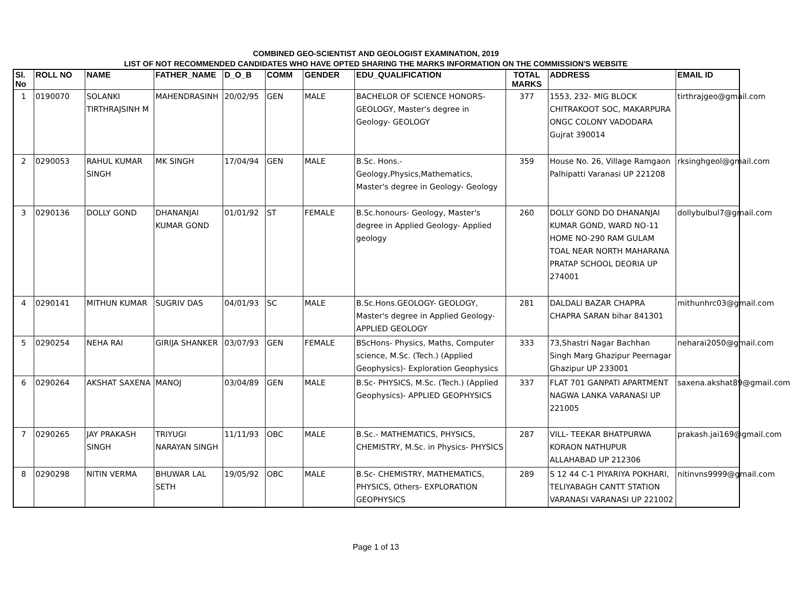COMBINED GEO-SCIENTIST AND GEOLOGIST EXAMINATION, 2019
LIST OF NOT RECOMMENDED CANDIDATES WHO HAVE OPTED SHARING THE MARKS INFORMATION ON THE COMMISSION'S WEBSITE
| Sl. No | ROLL NO | NAME | FATHER_NAME | D_O_B | COMM | GENDER | EDU_QUALIFICATION | TOTAL MARKS | ADDRESS | EMAIL ID |
| --- | --- | --- | --- | --- | --- | --- | --- | --- | --- | --- |
| 1 | 0190070 | SOLANKI TIRTHRAJSINH M | MAHENDRASINH | 20/02/95 | GEN | MALE | BACHELOR OF SCIENCE HONORS-GEOLOGY, Master's degree in Geology- GEOLOGY | 377 | 1553, 232- MIG BLOCK CHITRAKOOT SOC, MAKARPURA ONGC COLONY VADODARA Gujrat 390014 | tirthrajgeo@gmail.com |
| 2 | 0290053 | RAHUL KUMAR SINGH | MK SINGH | 17/04/94 | GEN | MALE | B.Sc. Hons.- Geology,Physics,Mathematics, Master's degree in Geology- Geology | 359 | House No. 26, Village Ramgaon Palhipatti Varanasi UP 221208 | rksinghgeol@gmail.com |
| 3 | 0290136 | DOLLY GOND | DHANANJAI KUMAR GOND | 01/01/92 | ST | FEMALE | B.Sc.honours- Geology, Master's degree in Applied Geology- Applied geology | 260 | DOLLY GOND DO DHANANJAI KUMAR GOND, WARD NO-11 HOME NO-290 RAM GULAM TOAL NEAR NORTH MAHARANA PRATAP SCHOOL DEORIA UP 274001 | dollybulbul7@gmail.com |
| 4 | 0290141 | MITHUN KUMAR | SUGRIV DAS | 04/01/93 | SC | MALE | B.Sc.Hons.GEOLOGY- GEOLOGY, Master's degree in Applied Geology- APPLIED GEOLOGY | 281 | DALDALI BAZAR CHAPRA CHAPRA SARAN bihar 841301 | mithunhrc03@gmail.com |
| 5 | 0290254 | NEHA RAI | GIRIJA SHANKER | 03/07/93 | GEN | FEMALE | BScHons- Physics, Maths, Computer science, M.Sc. (Tech.) (Applied Geophysics)- Exploration Geophysics | 333 | 73,Shastri Nagar Bachhan Singh Marg Ghazipur Peernagar Ghazipur UP 233001 | neharai2050@gmail.com |
| 6 | 0290264 | AKSHAT SAXENA | MANOJ | 03/04/89 | GEN | MALE | B.Sc- PHYSICS, M.Sc. (Tech.) (Applied Geophysics)- APPLIED GEOPHYSICS | 337 | FLAT 701 GANPATI APARTMENT NAGWA LANKA VARANASI UP 221005 | saxena.akshat89@gmail.com |
| 7 | 0290265 | JAY PRAKASH SINGH | TRIYUGI NARAYAN SINGH | 11/11/93 | OBC | MALE | B.Sc.- MATHEMATICS, PHYSICS, CHEMISTRY, M.Sc. in Physics- PHYSICS | 287 | VILL- TEEKAR BHATPURWA KORAON NATHUPUR ALLAHABAD UP 212306 | prakash.jai169@gmail.com |
| 8 | 0290298 | NITIN VERMA | BHUWAR LAL SETH | 19/05/92 | OBC | MALE | B.Sc- CHEMISTRY, MATHEMATICS, PHYSICS, Others- EXPLORATION GEOPHYSICS | 289 | S 12 44 C-1 PIYARIYA POKHARI, TELIYABAGH CANTT STATION VARANASI VARANASI UP 221002 | nitinvns9999@gmail.com |
Page 1 of 13